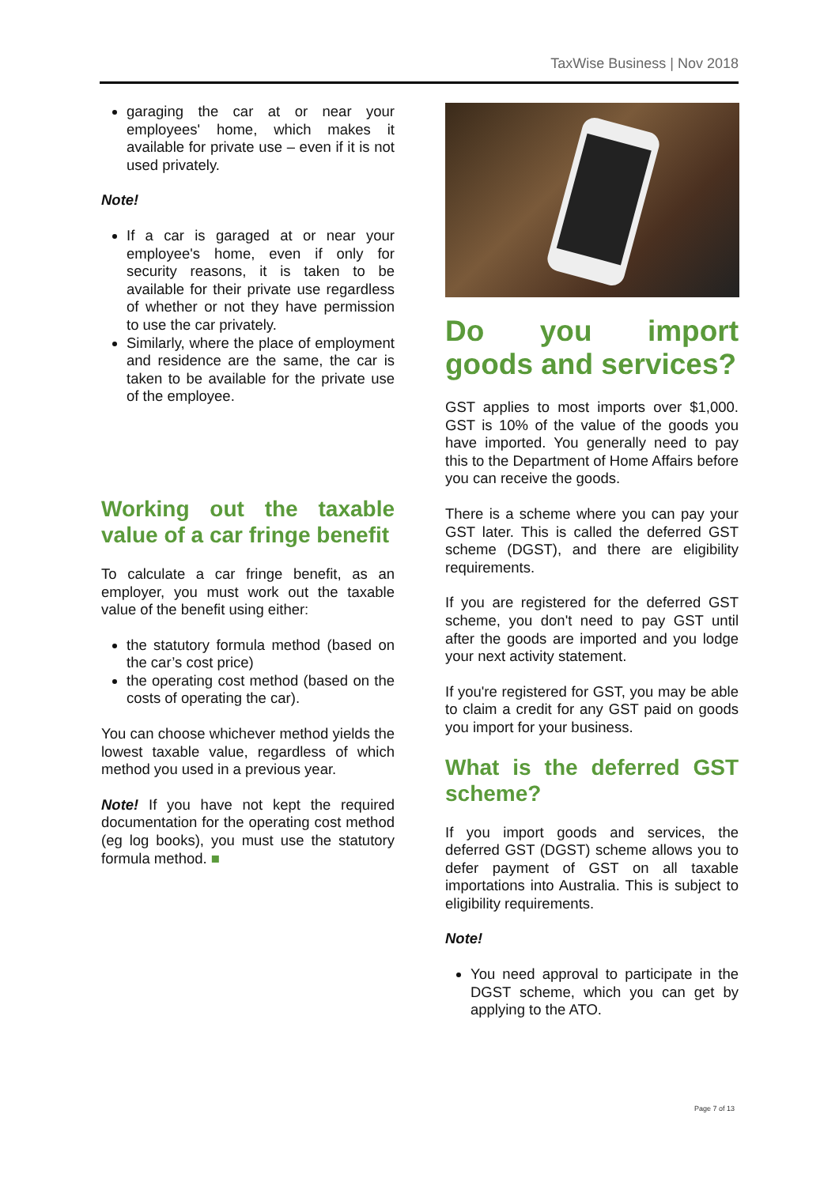TaxWise Business | Nov 2018
garaging the car at or near your employees' home, which makes it available for private use – even if it is not used privately.
Note!
If a car is garaged at or near your employee's home, even if only for security reasons, it is taken to be available for their private use regardless of whether or not they have permission to use the car privately.
Similarly, where the place of employment and residence are the same, the car is taken to be available for the private use of the employee.
Working out the taxable value of a car fringe benefit
To calculate a car fringe benefit, as an employer, you must work out the taxable value of the benefit using either:
the statutory formula method (based on the car’s cost price)
the operating cost method (based on the costs of operating the car).
You can choose whichever method yields the lowest taxable value, regardless of which method you used in a previous year.
Note! If you have not kept the required documentation for the operating cost method (eg log books), you must use the statutory formula method. ■
Do you import goods and services?
GST applies to most imports over $1,000. GST is 10% of the value of the goods you have imported. You generally need to pay this to the Department of Home Affairs before you can receive the goods.
There is a scheme where you can pay your GST later. This is called the deferred GST scheme (DGST), and there are eligibility requirements.
If you are registered for the deferred GST scheme, you don't need to pay GST until after the goods are imported and you lodge your next activity statement.
If you're registered for GST, you may be able to claim a credit for any GST paid on goods you import for your business.
What is the deferred GST scheme?
If you import goods and services, the deferred GST (DGST) scheme allows you to defer payment of GST on all taxable importations into Australia. This is subject to eligibility requirements.
Note!
You need approval to participate in the DGST scheme, which you can get by applying to the ATO.
Page 7 of 13